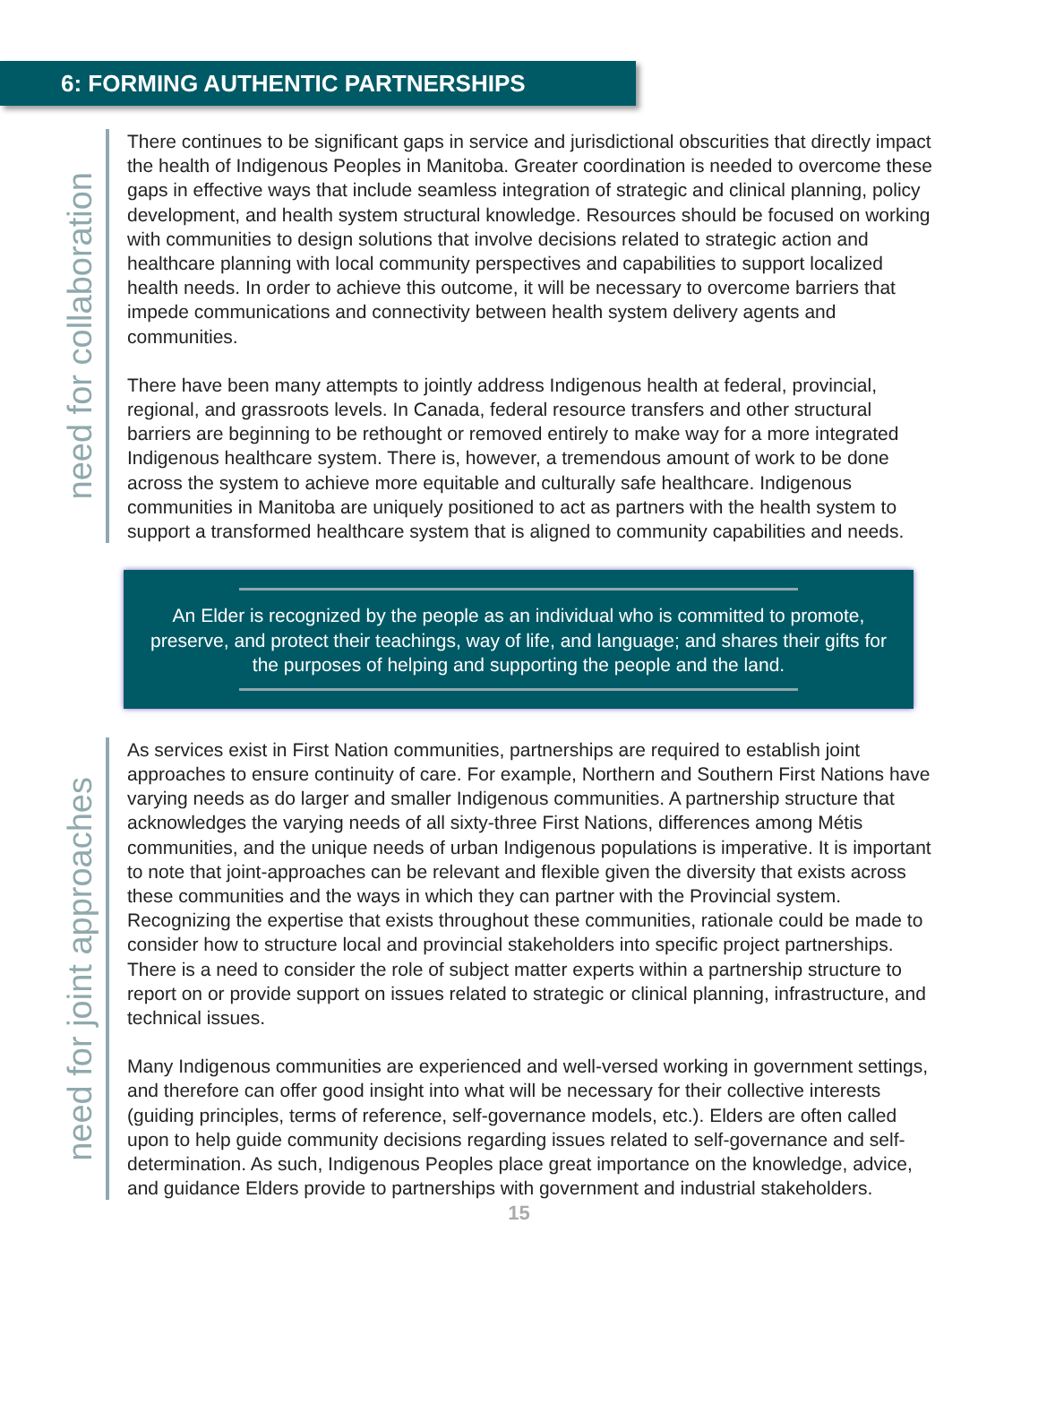6: FORMING AUTHENTIC PARTNERSHIPS
need for collaboration
There continues to be significant gaps in service and jurisdictional obscurities that directly impact the health of Indigenous Peoples in Manitoba. Greater coordination is needed to overcome these gaps in effective ways that include seamless integration of strategic and clinical planning, policy development, and health system structural knowledge. Resources should be focused on working with communities to design solutions that involve decisions related to strategic action and healthcare planning with local community perspectives and capabilities to support localized health needs. In order to achieve this outcome, it will be necessary to overcome barriers that impede communications and connectivity between health system delivery agents and communities.
There have been many attempts to jointly address Indigenous health at federal, provincial, regional, and grassroots levels. In Canada, federal resource transfers and other structural barriers are beginning to be rethought or removed entirely to make way for a more integrated Indigenous healthcare system. There is, however, a tremendous amount of work to be done across the system to achieve more equitable and culturally safe healthcare. Indigenous communities in Manitoba are uniquely positioned to act as partners with the health system to support a transformed healthcare system that is aligned to community capabilities and needs.
An Elder is recognized by the people as an individual who is committed to promote, preserve, and protect their teachings, way of life, and language; and shares their gifts for the purposes of helping and supporting the people and the land.
need for joint approaches
As services exist in First Nation communities, partnerships are required to establish joint approaches to ensure continuity of care. For example, Northern and Southern First Nations have varying needs as do larger and smaller Indigenous communities. A partnership structure that acknowledges the varying needs of all sixty-three First Nations, differences among Métis communities, and the unique needs of urban Indigenous populations is imperative. It is important to note that joint-approaches can be relevant and flexible given the diversity that exists across these communities and the ways in which they can partner with the Provincial system. Recognizing the expertise that exists throughout these communities, rationale could be made to consider how to structure local and provincial stakeholders into specific project partnerships. There is a need to consider the role of subject matter experts within a partnership structure to report on or provide support on issues related to strategic or clinical planning, infrastructure, and technical issues.
Many Indigenous communities are experienced and well-versed working in government settings, and therefore can offer good insight into what will be necessary for their collective interests (guiding principles, terms of reference, self-governance models, etc.). Elders are often called upon to help guide community decisions regarding issues related to self-governance and self-determination. As such, Indigenous Peoples place great importance on the knowledge, advice, and guidance Elders provide to partnerships with government and industrial stakeholders.
15